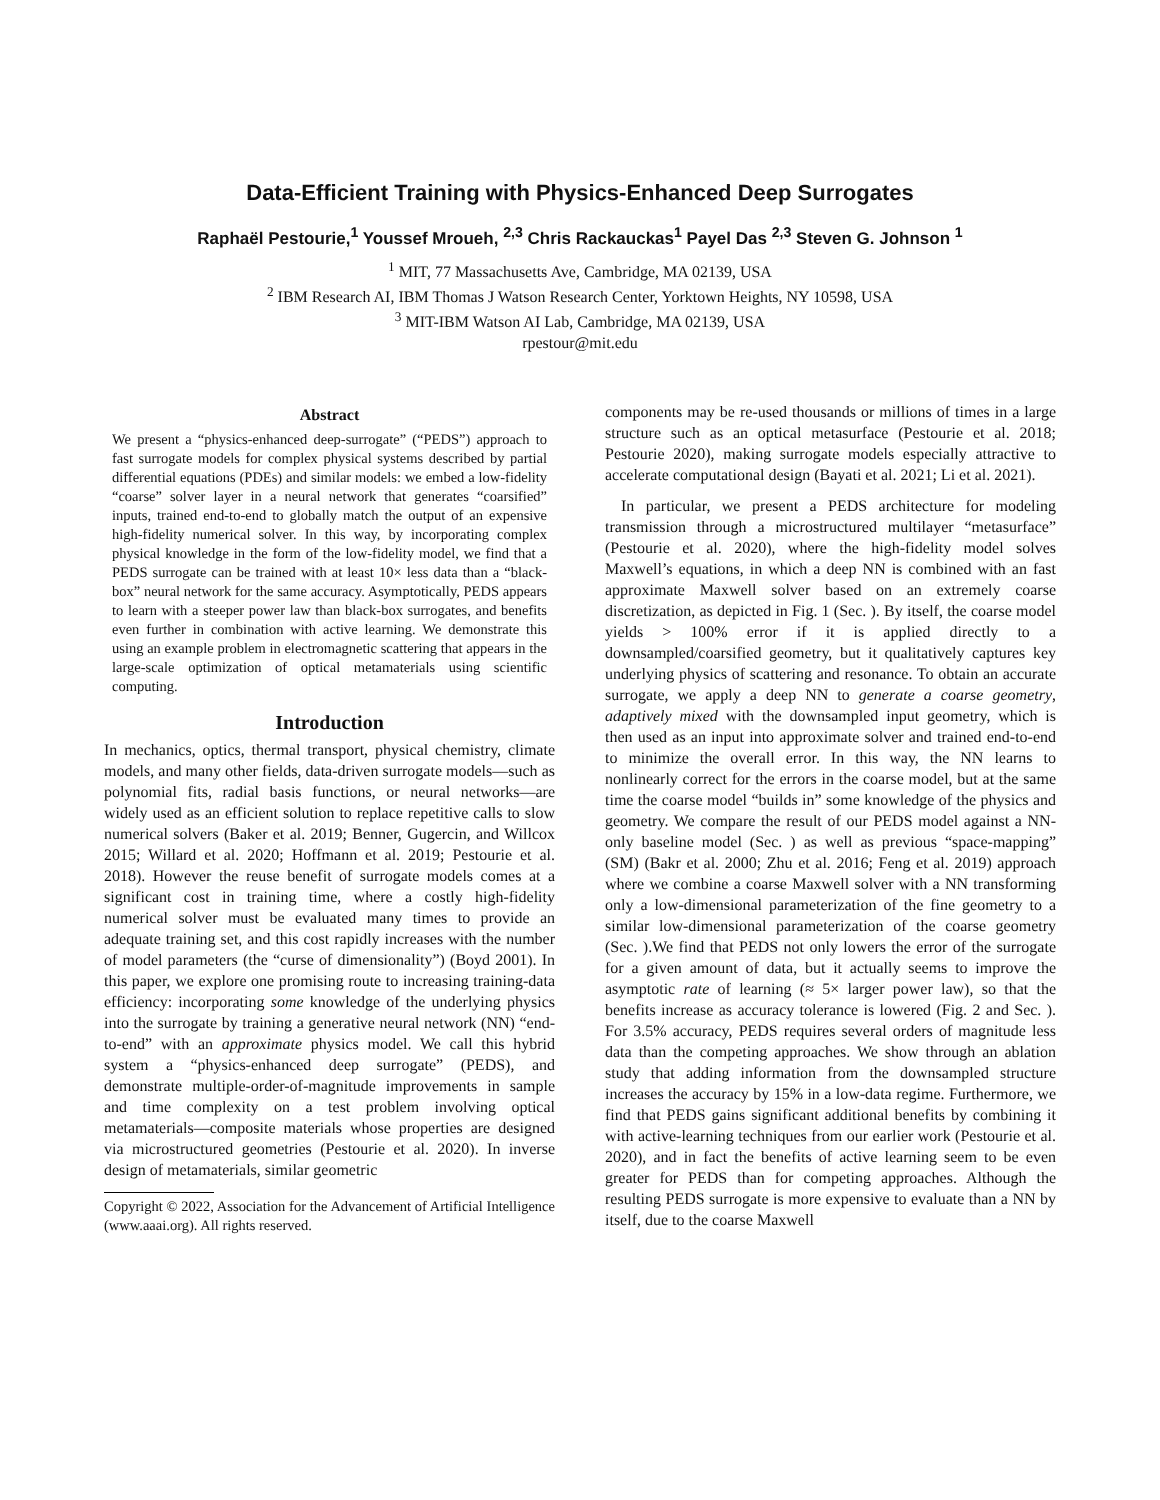Data-Efficient Training with Physics-Enhanced Deep Surrogates
Raphaël Pestourie,<sup>1</sup> Youssef Mroueh, <sup>2,3</sup> Chris Rackauckas<sup>1</sup> Payel Das <sup>2,3</sup> Steven G. Johnson <sup>1</sup>
<sup>1</sup> MIT, 77 Massachusetts Ave, Cambridge, MA 02139, USA
<sup>2</sup> IBM Research AI, IBM Thomas J Watson Research Center, Yorktown Heights, NY 10598, USA
<sup>3</sup> MIT-IBM Watson AI Lab, Cambridge, MA 02139, USA
rpestour@mit.edu
Abstract
We present a “physics-enhanced deep-surrogate” (“PEDS”) approach to fast surrogate models for complex physical systems described by partial differential equations (PDEs) and similar models: we embed a low-fidelity “coarse” solver layer in a neural network that generates “coarsified” inputs, trained end-to-end to globally match the output of an expensive high-fidelity numerical solver. In this way, by incorporating complex physical knowledge in the form of the low-fidelity model, we find that a PEDS surrogate can be trained with at least 10× less data than a “black-box” neural network for the same accuracy. Asymptotically, PEDS appears to learn with a steeper power law than black-box surrogates, and benefits even further in combination with active learning. We demonstrate this using an example problem in electromagnetic scattering that appears in the large-scale optimization of optical metamaterials using scientific computing.
Introduction
In mechanics, optics, thermal transport, physical chemistry, climate models, and many other fields, data-driven surrogate models—such as polynomial fits, radial basis functions, or neural networks—are widely used as an efficient solution to replace repetitive calls to slow numerical solvers (Baker et al. 2019; Benner, Gugercin, and Willcox 2015; Willard et al. 2020; Hoffmann et al. 2019; Pestourie et al. 2018). However the reuse benefit of surrogate models comes at a significant cost in training time, where a costly high-fidelity numerical solver must be evaluated many times to provide an adequate training set, and this cost rapidly increases with the number of model parameters (the “curse of dimensionality”) (Boyd 2001). In this paper, we explore one promising route to increasing training-data efficiency: incorporating some knowledge of the underlying physics into the surrogate by training a generative neural network (NN) “end-to-end” with an approximate physics model. We call this hybrid system a “physics-enhanced deep surrogate” (PEDS), and demonstrate multiple-order-of-magnitude improvements in sample and time complexity on a test problem involving optical metamaterials—composite materials whose properties are designed via microstructured geometries (Pestourie et al. 2020). In inverse design of metamaterials, similar geometric
Copyright © 2022, Association for the Advancement of Artificial Intelligence (www.aaai.org). All rights reserved.
components may be re-used thousands or millions of times in a large structure such as an optical metasurface (Pestourie et al. 2018; Pestourie 2020), making surrogate models especially attractive to accelerate computational design (Bayati et al. 2021; Li et al. 2021).
In particular, we present a PEDS architecture for modeling transmission through a microstructured multilayer “metasurface” (Pestourie et al. 2020), where the high-fidelity model solves Maxwell’s equations, in which a deep NN is combined with an fast approximate Maxwell solver based on an extremely coarse discretization, as depicted in Fig. 1 (Sec. ). By itself, the coarse model yields > 100% error if it is applied directly to a downsampled/coarsified geometry, but it qualitatively captures key underlying physics of scattering and resonance. To obtain an accurate surrogate, we apply a deep NN to generate a coarse geometry, adaptively mixed with the downsampled input geometry, which is then used as an input into approximate solver and trained end-to-end to minimize the overall error. In this way, the NN learns to nonlinearly correct for the errors in the coarse model, but at the same time the coarse model “builds in” some knowledge of the physics and geometry. We compare the result of our PEDS model against a NN-only baseline model (Sec. ) as well as previous “space-mapping” (SM) (Bakr et al. 2000; Zhu et al. 2016; Feng et al. 2019) approach where we combine a coarse Maxwell solver with a NN transforming only a low-dimensional parameterization of the fine geometry to a similar low-dimensional parameterization of the coarse geometry (Sec. ).We find that PEDS not only lowers the error of the surrogate for a given amount of data, but it actually seems to improve the asymptotic rate of learning (≈ 5× larger power law), so that the benefits increase as accuracy tolerance is lowered (Fig. 2 and Sec. ). For 3.5% accuracy, PEDS requires several orders of magnitude less data than the competing approaches. We show through an ablation study that adding information from the downsampled structure increases the accuracy by 15% in a low-data regime. Furthermore, we find that PEDS gains significant additional benefits by combining it with active-learning techniques from our earlier work (Pestourie et al. 2020), and in fact the benefits of active learning seem to be even greater for PEDS than for competing approaches. Although the resulting PEDS surrogate is more expensive to evaluate than a NN by itself, due to the coarse Maxwell